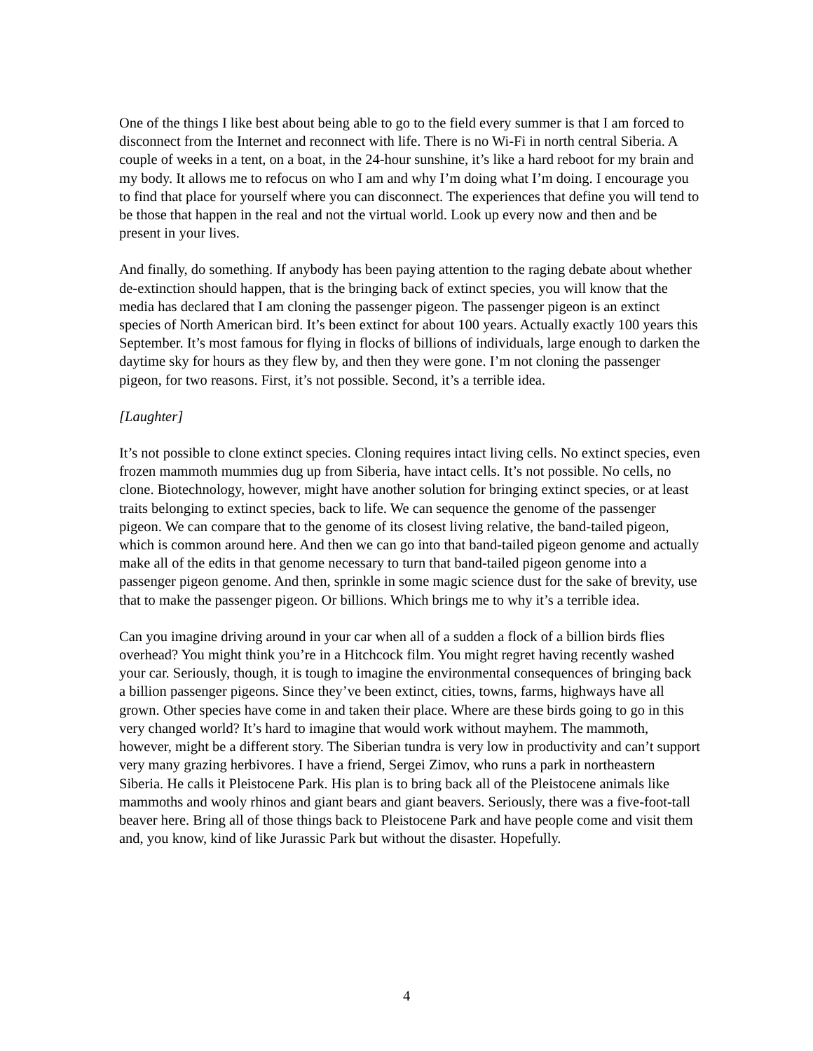One of the things I like best about being able to go to the field every summer is that I am forced to disconnect from the Internet and reconnect with life. There is no Wi-Fi in north central Siberia. A couple of weeks in a tent, on a boat, in the 24-hour sunshine, it’s like a hard reboot for my brain and my body. It allows me to refocus on who I am and why I’m doing what I’m doing. I encourage you to find that place for yourself where you can disconnect. The experiences that define you will tend to be those that happen in the real and not the virtual world. Look up every now and then and be present in your lives.
And finally, do something. If anybody has been paying attention to the raging debate about whether de-extinction should happen, that is the bringing back of extinct species, you will know that the media has declared that I am cloning the passenger pigeon. The passenger pigeon is an extinct species of North American bird. It’s been extinct for about 100 years. Actually exactly 100 years this September. It’s most famous for flying in flocks of billions of individuals, large enough to darken the daytime sky for hours as they flew by, and then they were gone. I’m not cloning the passenger pigeon, for two reasons. First, it’s not possible. Second, it’s a terrible idea.
[Laughter]
It’s not possible to clone extinct species. Cloning requires intact living cells. No extinct species, even frozen mammoth mummies dug up from Siberia, have intact cells. It’s not possible. No cells, no clone. Biotechnology, however, might have another solution for bringing extinct species, or at least traits belonging to extinct species, back to life. We can sequence the genome of the passenger pigeon. We can compare that to the genome of its closest living relative, the band-tailed pigeon, which is common around here. And then we can go into that band-tailed pigeon genome and actually make all of the edits in that genome necessary to turn that band-tailed pigeon genome into a passenger pigeon genome. And then, sprinkle in some magic science dust for the sake of brevity, use that to make the passenger pigeon. Or billions. Which brings me to why it’s a terrible idea.
Can you imagine driving around in your car when all of a sudden a flock of a billion birds flies overhead? You might think you’re in a Hitchcock film. You might regret having recently washed your car. Seriously, though, it is tough to imagine the environmental consequences of bringing back a billion passenger pigeons. Since they’ve been extinct, cities, towns, farms, highways have all grown. Other species have come in and taken their place. Where are these birds going to go in this very changed world? It’s hard to imagine that would work without mayhem. The mammoth, however, might be a different story. The Siberian tundra is very low in productivity and can’t support very many grazing herbivores. I have a friend, Sergei Zimov, who runs a park in northeastern Siberia. He calls it Pleistocene Park. His plan is to bring back all of the Pleistocene animals like mammoths and wooly rhinos and giant bears and giant beavers. Seriously, there was a five-foot-tall beaver here. Bring all of those things back to Pleistocene Park and have people come and visit them and, you know, kind of like Jurassic Park but without the disaster. Hopefully.
4